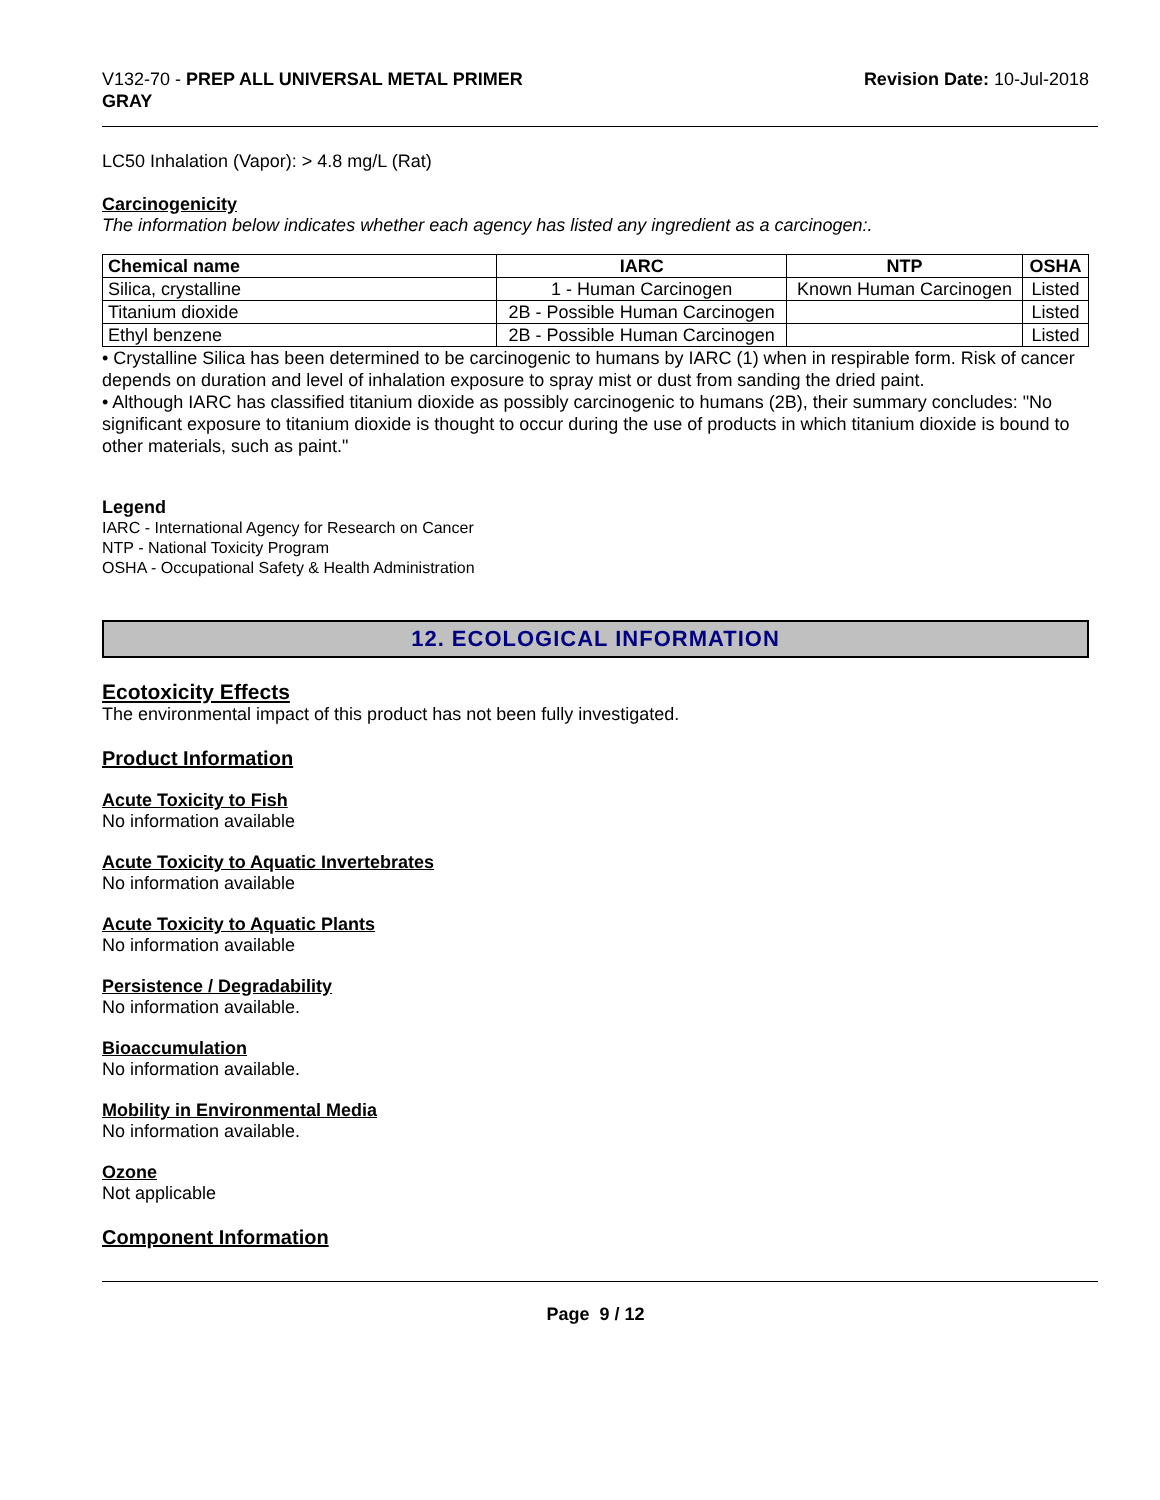V132-70 - PREP ALL UNIVERSAL METAL PRIMER
GRAY
Revision Date: 10-Jul-2018
LC50 Inhalation (Vapor): > 4.8 mg/L (Rat)
Carcinogenicity
The information below indicates whether each agency has listed any ingredient as a carcinogen:.
| Chemical name | IARC | NTP | OSHA |
| --- | --- | --- | --- |
| Silica, crystalline | 1 - Human Carcinogen | Known Human Carcinogen | Listed |
| Titanium dioxide | 2B - Possible Human Carcinogen | | Listed |
| Ethyl benzene | 2B - Possible Human Carcinogen | | Listed |
• Crystalline Silica has been determined to be carcinogenic to humans by IARC (1) when in respirable form. Risk of cancer depends on duration and level of inhalation exposure to spray mist or dust from sanding the dried paint.
• Although IARC has classified titanium dioxide as possibly carcinogenic to humans (2B), their summary concludes: "No significant exposure to titanium dioxide is thought to occur during the use of products in which titanium dioxide is bound to other materials, such as paint."
Legend
IARC - International Agency for Research on Cancer
NTP - National Toxicity Program
OSHA - Occupational Safety & Health Administration
12. ECOLOGICAL INFORMATION
Ecotoxicity Effects
The environmental impact of this product has not been fully investigated.
Product Information
Acute Toxicity to Fish
No information available
Acute Toxicity to Aquatic Invertebrates
No information available
Acute Toxicity to Aquatic Plants
No information available
Persistence / Degradability
No information available.
Bioaccumulation
No information available.
Mobility in Environmental Media
No information available.
Ozone
Not applicable
Component Information
Page 9 / 12